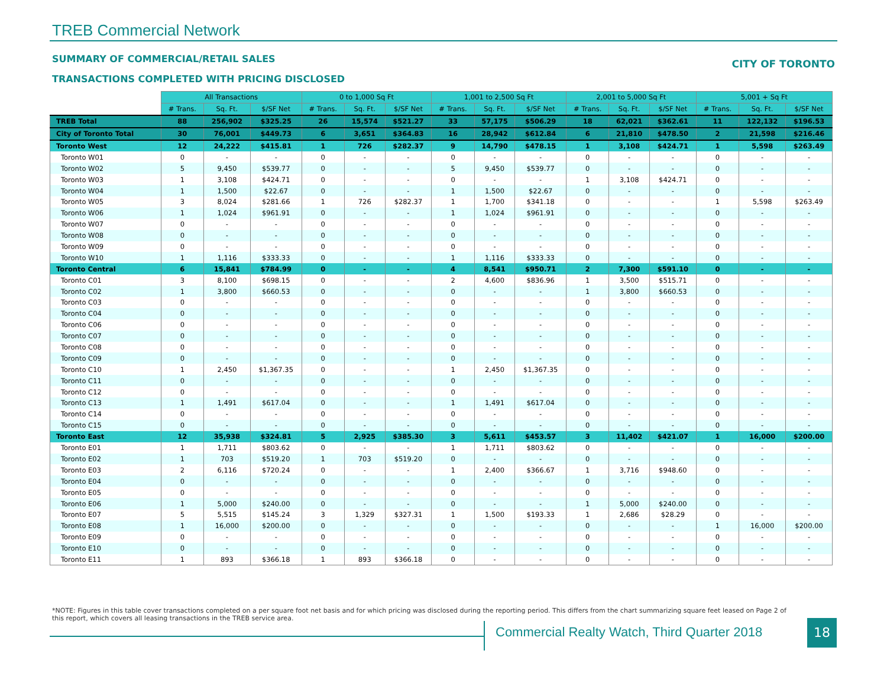TREB Commercial Network
SUMMARY OF COMMERCIAL/RETAIL SALES
CITY OF TORONTO
TRANSACTIONS COMPLETED WITH PRICING DISCLOSED
| | All Transactions | | | 0 to 1,000 Sq Ft | | | 1,001 to 2,500 Sq Ft | | | 2,001 to 5,000 Sq Ft | | | 5,001 + Sq Ft | | |
| --- | --- | --- | --- | --- | --- | --- | --- | --- | --- | --- | --- | --- | --- | --- | --- |
| | # Trans. | Sq. Ft. | $/SF Net | # Trans. | Sq. Ft. | $/SF Net | # Trans. | Sq. Ft. | $/SF Net | # Trans. | Sq. Ft. | $/SF Net | # Trans. | Sq. Ft. | $/SF Net |
| TREB Total | 88 | 256,902 | $325.25 | 26 | 15,574 | $521.27 | 33 | 57,175 | $506.29 | 18 | 62,021 | $362.61 | 11 | 122,132 | $196.53 |
| City of Toronto Total | 30 | 76,001 | $449.73 | 6 | 3,651 | $364.83 | 16 | 28,942 | $612.84 | 6 | 21,810 | $478.50 | 2 | 21,598 | $216.46 |
| Toronto West | 12 | 24,222 | $415.81 | 1 | 726 | $282.37 | 9 | 14,790 | $478.15 | 1 | 3,108 | $424.71 | 1 | 5,598 | $263.49 |
| Toronto W01 | 0 | - | - | 0 | - | - | 0 | - | - | 0 | - | - | 0 | - | - |
| Toronto W02 | 5 | 9,450 | $539.77 | 0 | - | - | 5 | 9,450 | $539.77 | 0 | - | - | 0 | - | - |
| Toronto W03 | 1 | 3,108 | $424.71 | 0 | - | - | 0 | - | - | 1 | 3,108 | $424.71 | 0 | - | - |
| Toronto W04 | 1 | 1,500 | $22.67 | 0 | - | - | 1 | 1,500 | $22.67 | 0 | - | - | 0 | - | - |
| Toronto W05 | 3 | 8,024 | $281.66 | 1 | 726 | $282.37 | 1 | 1,700 | $341.18 | 0 | - | - | 1 | 5,598 | $263.49 |
| Toronto W06 | 1 | 1,024 | $961.91 | 0 | - | - | 1 | 1,024 | $961.91 | 0 | - | - | 0 | - | - |
| Toronto W07 | 0 | - | - | 0 | - | - | 0 | - | - | 0 | - | - | 0 | - | - |
| Toronto W08 | 0 | - | - | 0 | - | - | 0 | - | - | 0 | - | - | 0 | - | - |
| Toronto W09 | 0 | - | - | 0 | - | - | 0 | - | - | 0 | - | - | 0 | - | - |
| Toronto W10 | 1 | 1,116 | $333.33 | 0 | - | - | 1 | 1,116 | $333.33 | 0 | - | - | 0 | - | - |
| Toronto Central | 6 | 15,841 | $784.99 | 0 | - | - | 4 | 8,541 | $950.71 | 2 | 7,300 | $591.10 | 0 | - | - |
| Toronto C01 | 3 | 8,100 | $698.15 | 0 | - | - | 2 | 4,600 | $836.96 | 1 | 3,500 | $515.71 | 0 | - | - |
| Toronto C02 | 1 | 3,800 | $660.53 | 0 | - | - | 0 | - | - | 1 | 3,800 | $660.53 | 0 | - | - |
| Toronto C03 | 0 | - | - | 0 | - | - | 0 | - | - | 0 | - | - | 0 | - | - |
| Toronto C04 | 0 | - | - | 0 | - | - | 0 | - | - | 0 | - | - | 0 | - | - |
| Toronto C06 | 0 | - | - | 0 | - | - | 0 | - | - | 0 | - | - | 0 | - | - |
| Toronto C07 | 0 | - | - | 0 | - | - | 0 | - | - | 0 | - | - | 0 | - | - |
| Toronto C08 | 0 | - | - | 0 | - | - | 0 | - | - | 0 | - | - | 0 | - | - |
| Toronto C09 | 0 | - | - | 0 | - | - | 0 | - | - | 0 | - | - | 0 | - | - |
| Toronto C10 | 1 | 2,450 | $1,367.35 | 0 | - | - | 1 | 2,450 | $1,367.35 | 0 | - | - | 0 | - | - |
| Toronto C11 | 0 | - | - | 0 | - | - | 0 | - | - | 0 | - | - | 0 | - | - |
| Toronto C12 | 0 | - | - | 0 | - | - | 0 | - | - | 0 | - | - | 0 | - | - |
| Toronto C13 | 1 | 1,491 | $617.04 | 0 | - | - | 1 | 1,491 | $617.04 | 0 | - | - | 0 | - | - |
| Toronto C14 | 0 | - | - | 0 | - | - | 0 | - | - | 0 | - | - | 0 | - | - |
| Toronto C15 | 0 | - | - | 0 | - | - | 0 | - | - | 0 | - | - | 0 | - | - |
| Toronto East | 12 | 35,938 | $324.81 | 5 | 2,925 | $385.30 | 3 | 5,611 | $453.57 | 3 | 11,402 | $421.07 | 1 | 16,000 | $200.00 |
| Toronto E01 | 1 | 1,711 | $803.62 | 0 | - | - | 1 | 1,711 | $803.62 | 0 | - | - | 0 | - | - |
| Toronto E02 | 1 | 703 | $519.20 | 1 | 703 | $519.20 | 0 | - | - | 0 | - | - | 0 | - | - |
| Toronto E03 | 2 | 6,116 | $720.24 | 0 | - | - | 1 | 2,400 | $366.67 | 1 | 3,716 | $948.60 | 0 | - | - |
| Toronto E04 | 0 | - | - | 0 | - | - | 0 | - | - | 0 | - | - | 0 | - | - |
| Toronto E05 | 0 | - | - | 0 | - | - | 0 | - | - | 0 | - | - | 0 | - | - |
| Toronto E06 | 1 | 5,000 | $240.00 | 0 | - | - | 0 | - | - | 1 | 5,000 | $240.00 | 0 | - | - |
| Toronto E07 | 5 | 5,515 | $145.24 | 3 | 1,329 | $327.31 | 1 | 1,500 | $193.33 | 1 | 2,686 | $28.29 | 0 | - | - |
| Toronto E08 | 1 | 16,000 | $200.00 | 0 | - | - | 0 | - | - | 0 | - | - | 1 | 16,000 | $200.00 |
| Toronto E09 | 0 | - | - | 0 | - | - | 0 | - | - | 0 | - | - | 0 | - | - |
| Toronto E10 | 0 | - | - | 0 | - | - | 0 | - | - | 0 | - | - | 0 | - | - |
| Toronto E11 | 1 | 893 | $366.18 | 1 | 893 | $366.18 | 0 | - | - | 0 | - | - | 0 | - | - |
*NOTE: Figures in this table cover transactions completed on a per square foot net basis and for which pricing was disclosed during the reporting period. This differs from the chart summarizing square feet leased on Page 2 of this report, which covers all leasing transactions in the TREB service area.
Commercial Realty Watch, Third Quarter 2018
18